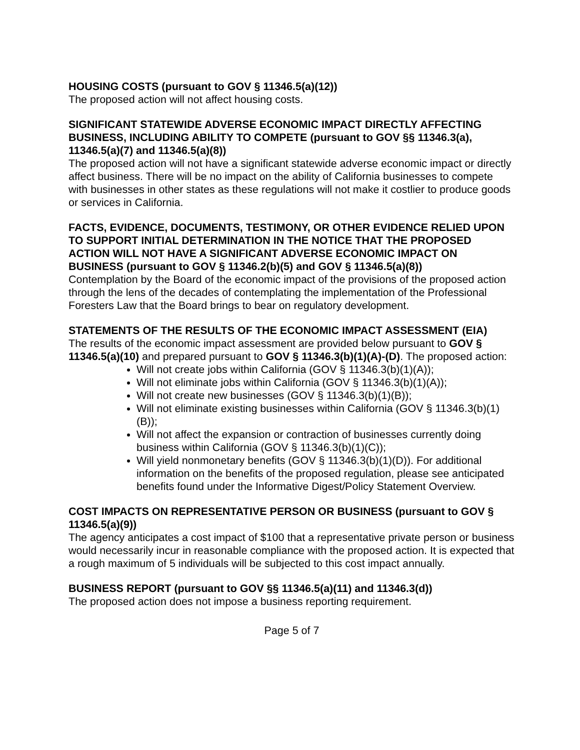HOUSING COSTS (pursuant to GOV § 11346.5(a)(12))
The proposed action will not affect housing costs.
SIGNIFICANT STATEWIDE ADVERSE ECONOMIC IMPACT DIRECTLY AFFECTING BUSINESS, INCLUDING ABILITY TO COMPETE (pursuant to GOV §§ 11346.3(a), 11346.5(a)(7) and 11346.5(a)(8))
The proposed action will not have a significant statewide adverse economic impact or directly affect business. There will be no impact on the ability of California businesses to compete with businesses in other states as these regulations will not make it costlier to produce goods or services in California.
FACTS, EVIDENCE, DOCUMENTS, TESTIMONY, OR OTHER EVIDENCE RELIED UPON TO SUPPORT INITIAL DETERMINATION IN THE NOTICE THAT THE PROPOSED ACTION WILL NOT HAVE A SIGNIFICANT ADVERSE ECONOMIC IMPACT ON BUSINESS (pursuant to GOV § 11346.2(b)(5) and GOV § 11346.5(a)(8))
Contemplation by the Board of the economic impact of the provisions of the proposed action through the lens of the decades of contemplating the implementation of the Professional Foresters Law that the Board brings to bear on regulatory development.
STATEMENTS OF THE RESULTS OF THE ECONOMIC IMPACT ASSESSMENT (EIA)
The results of the economic impact assessment are provided below pursuant to GOV § 11346.5(a)(10) and prepared pursuant to GOV § 11346.3(b)(1)(A)-(D). The proposed action:
Will not create jobs within California (GOV § 11346.3(b)(1)(A));
Will not eliminate jobs within California (GOV § 11346.3(b)(1)(A));
Will not create new businesses (GOV § 11346.3(b)(1)(B));
Will not eliminate existing businesses within California (GOV § 11346.3(b)(1)(B));
Will not affect the expansion or contraction of businesses currently doing business within California (GOV § 11346.3(b)(1)(C));
Will yield nonmonetary benefits (GOV § 11346.3(b)(1)(D)). For additional information on the benefits of the proposed regulation, please see anticipated benefits found under the Informative Digest/Policy Statement Overview.
COST IMPACTS ON REPRESENTATIVE PERSON OR BUSINESS (pursuant to GOV § 11346.5(a)(9))
The agency anticipates a cost impact of $100 that a representative private person or business would necessarily incur in reasonable compliance with the proposed action. It is expected that a rough maximum of 5 individuals will be subjected to this cost impact annually.
BUSINESS REPORT (pursuant to GOV §§ 11346.5(a)(11) and 11346.3(d))
The proposed action does not impose a business reporting requirement.
Page 5 of 7